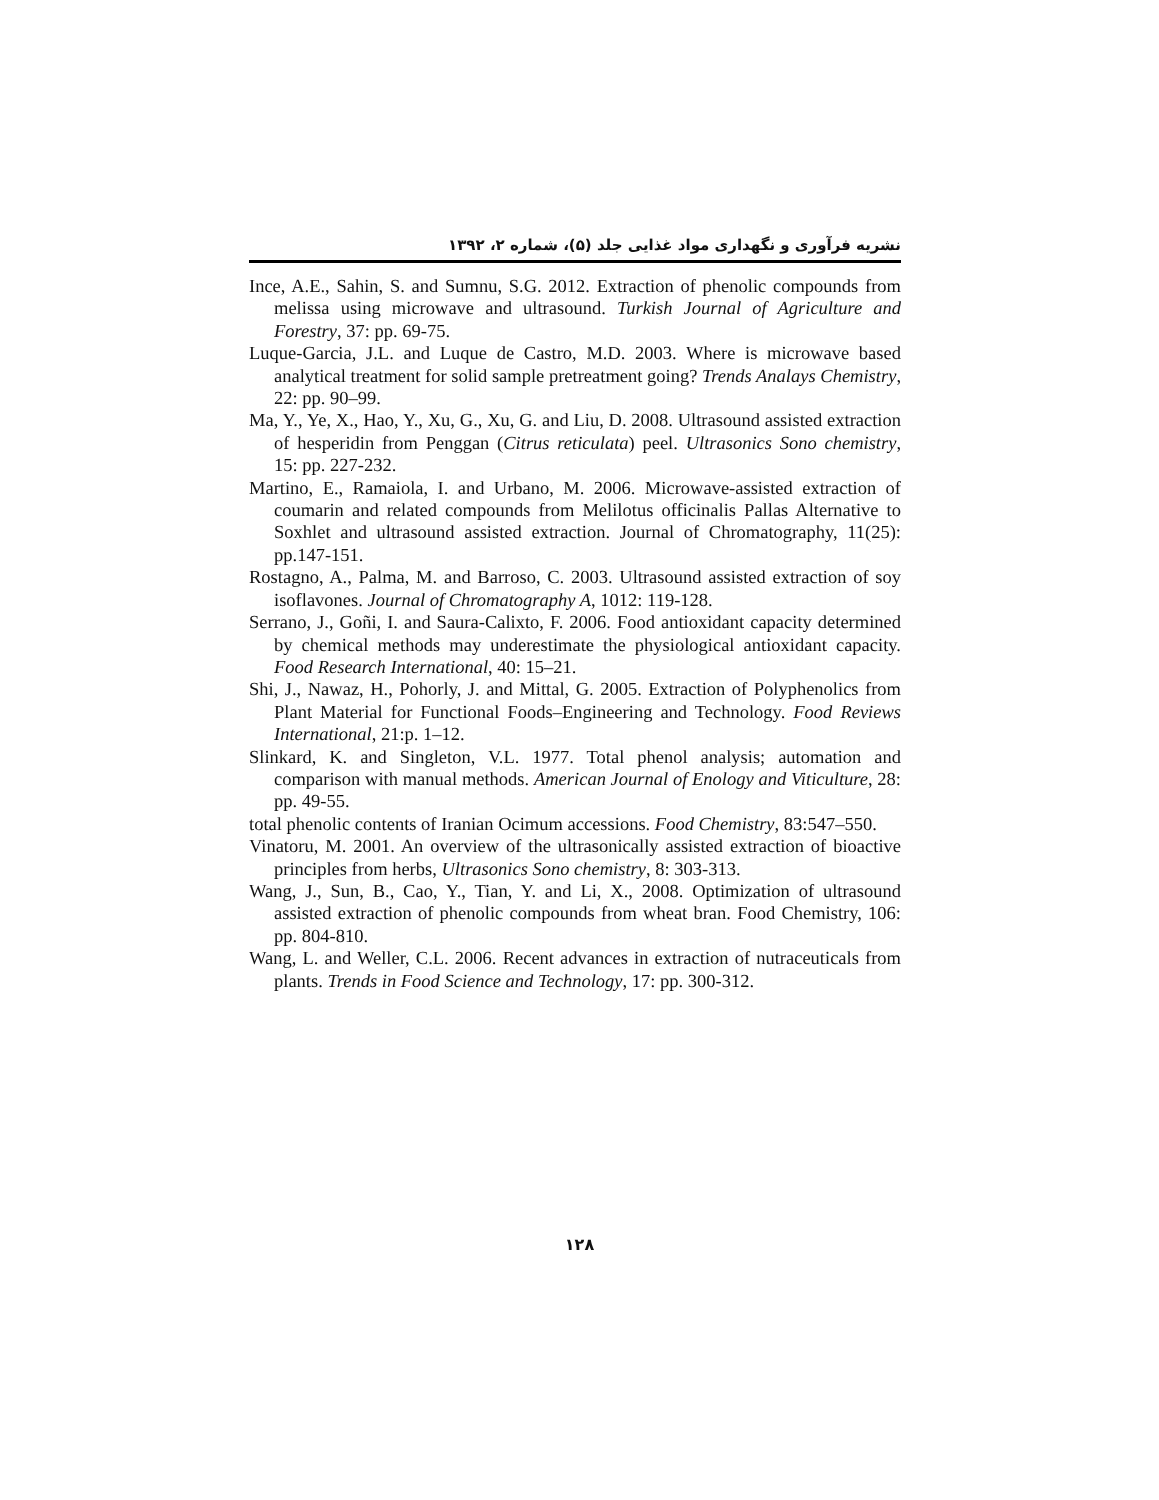نشریه فرآوری و نگهداری مواد غذایی جلد (۵)، شماره ۲، ۱۳۹۲
Ince, A.E., Sahin, S. and Sumnu, S.G. 2012. Extraction of phenolic compounds from melissa using microwave and ultrasound. Turkish Journal of Agriculture and Forestry, 37: pp. 69-75.
Luque-Garcia, J.L. and Luque de Castro, M.D. 2003. Where is microwave based analytical treatment for solid sample pretreatment going? Trends Analays Chemistry, 22: pp. 90–99.
Ma, Y., Ye, X., Hao, Y., Xu, G., Xu, G. and Liu, D. 2008. Ultrasound assisted extraction of hesperidin from Penggan (Citrus reticulata) peel. Ultrasonics Sono chemistry, 15: pp. 227-232.
Martino, E., Ramaiola, I. and Urbano, M. 2006. Microwave-assisted extraction of coumarin and related compounds from Melilotus officinalis Pallas Alternative to Soxhlet and ultrasound assisted extraction. Journal of Chromatography, 11(25): pp.147-151.
Rostagno, A., Palma, M. and Barroso, C. 2003. Ultrasound assisted extraction of soy isoflavones. Journal of Chromatography A, 1012: 119-128.
Serrano, J., Goñi, I. and Saura-Calixto, F. 2006. Food antioxidant capacity determined by chemical methods may underestimate the physiological antioxidant capacity. Food Research International, 40: 15–21.
Shi, J., Nawaz, H., Pohorly, J. and Mittal, G. 2005. Extraction of Polyphenolics from Plant Material for Functional Foods–Engineering and Technology. Food Reviews International, 21:p. 1–12.
Slinkard, K. and Singleton, V.L. 1977. Total phenol analysis; automation and comparison with manual methods. American Journal of Enology and Viticulture, 28: pp. 49-55.
total phenolic contents of Iranian Ocimum accessions. Food Chemistry, 83:547–550.
Vinatoru, M. 2001. An overview of the ultrasonically assisted extraction of bioactive principles from herbs, Ultrasonics Sono chemistry, 8: 303-313.
Wang, J., Sun, B., Cao, Y., Tian, Y. and Li, X., 2008. Optimization of ultrasound assisted extraction of phenolic compounds from wheat bran. Food Chemistry, 106: pp. 804-810.
Wang, L. and Weller, C.L. 2006. Recent advances in extraction of nutraceuticals from plants. Trends in Food Science and Technology, 17: pp. 300-312.
۱۲۸